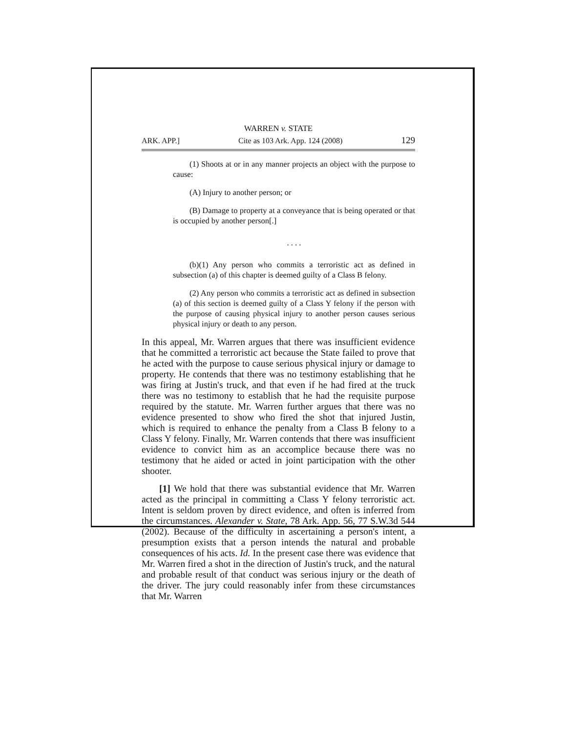WARREN v. STATE
ARK. APP.] Cite as 103 Ark. App. 124 (2008) 129
(1) Shoots at or in any manner projects an object with the purpose to cause:
(A) Injury to another person; or
(B) Damage to property at a conveyance that is being operated or that is occupied by another person[.]
. . . .
(b)(1) Any person who commits a terroristic act as defined in subsection (a) of this chapter is deemed guilty of a Class B felony.
(2) Any person who commits a terroristic act as defined in subsection (a) of this section is deemed guilty of a Class Y felony if the person with the purpose of causing physical injury to another person causes serious physical injury or death to any person.
In this appeal, Mr. Warren argues that there was insufficient evidence that he committed a terroristic act because the State failed to prove that he acted with the purpose to cause serious physical injury or damage to property. He contends that there was no testimony establishing that he was firing at Justin's truck, and that even if he had fired at the truck there was no testimony to establish that he had the requisite purpose required by the statute. Mr. Warren further argues that there was no evidence presented to show who fired the shot that injured Justin, which is required to enhance the penalty from a Class B felony to a Class Y felony. Finally, Mr. Warren contends that there was insufficient evidence to convict him as an accomplice because there was no testimony that he aided or acted in joint participation with the other shooter.
[1] We hold that there was substantial evidence that Mr. Warren acted as the principal in committing a Class Y felony terroristic act. Intent is seldom proven by direct evidence, and often is inferred from the circumstances. Alexander v. State, 78 Ark. App. 56, 77 S.W.3d 544 (2002). Because of the difficulty in ascertaining a person's intent, a presumption exists that a person intends the natural and probable consequences of his acts. Id. In the present case there was evidence that Mr. Warren fired a shot in the direction of Justin's truck, and the natural and probable result of that conduct was serious injury or the death of the driver. The jury could reasonably infer from these circumstances that Mr. Warren